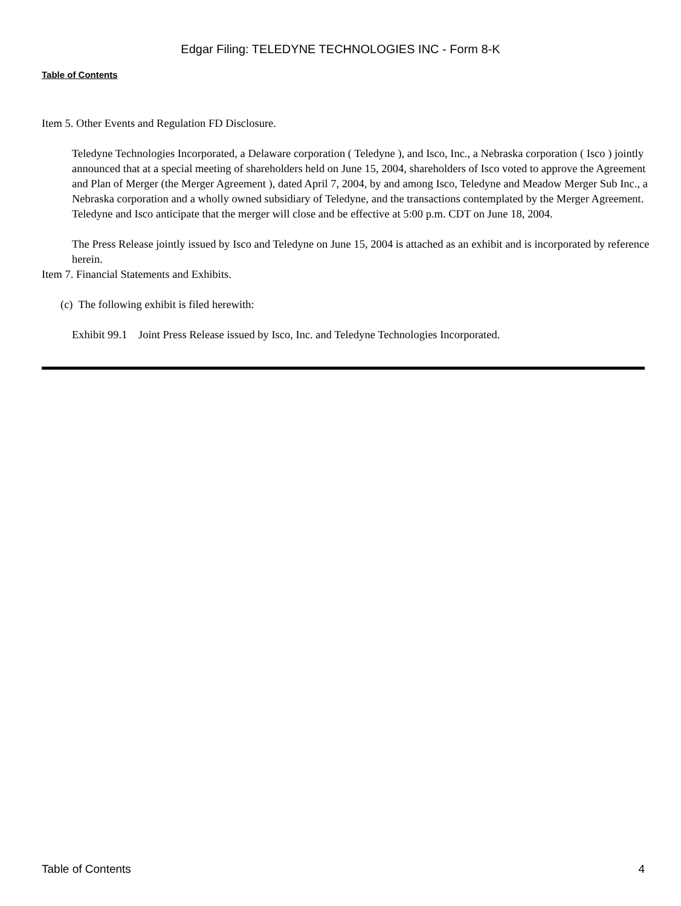Edgar Filing: TELEDYNE TECHNOLOGIES INC - Form 8-K
Table of Contents
Item 5. Other Events and Regulation FD Disclosure.
Teledyne Technologies Incorporated, a Delaware corporation ( Teledyne ), and Isco, Inc., a Nebraska corporation ( Isco ) jointly announced that at a special meeting of shareholders held on June 15, 2004, shareholders of Isco voted to approve the Agreement and Plan of Merger (the Merger Agreement ), dated April 7, 2004, by and among Isco, Teledyne and Meadow Merger Sub Inc., a Nebraska corporation and a wholly owned subsidiary of Teledyne, and the transactions contemplated by the Merger Agreement. Teledyne and Isco anticipate that the merger will close and be effective at 5:00 p.m. CDT on June 18, 2004.
The Press Release jointly issued by Isco and Teledyne on June 15, 2004 is attached as an exhibit and is incorporated by reference herein.
Item 7. Financial Statements and Exhibits.
(c) The following exhibit is filed herewith:
Exhibit 99.1 Joint Press Release issued by Isco, Inc. and Teledyne Technologies Incorporated.
Table of Contents 4